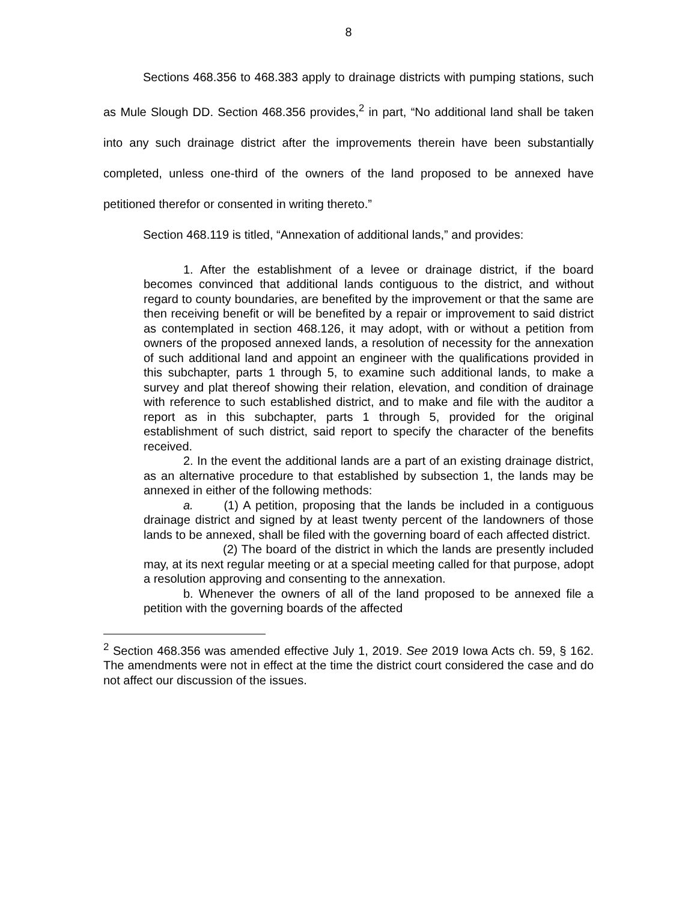8
Sections 468.356 to 468.383 apply to drainage districts with pumping stations, such as Mule Slough DD. Section 468.356 provides,<sup>2</sup> in part, “No additional land shall be taken into any such drainage district after the improvements therein have been substantially completed, unless one-third of the owners of the land proposed to be annexed have petitioned therefor or consented in writing thereto.”
Section 468.119 is titled, “Annexation of additional lands,” and provides:
1. After the establishment of a levee or drainage district, if the board becomes convinced that additional lands contiguous to the district, and without regard to county boundaries, are benefited by the improvement or that the same are then receiving benefit or will be benefited by a repair or improvement to said district as contemplated in section 468.126, it may adopt, with or without a petition from owners of the proposed annexed lands, a resolution of necessity for the annexation of such additional land and appoint an engineer with the qualifications provided in this subchapter, parts 1 through 5, to examine such additional lands, to make a survey and plat thereof showing their relation, elevation, and condition of drainage with reference to such established district, and to make and file with the auditor a report as in this subchapter, parts 1 through 5, provided for the original establishment of such district, said report to specify the character of the benefits received.
2. In the event the additional lands are a part of an existing drainage district, as an alternative procedure to that established by subsection 1, the lands may be annexed in either of the following methods:
a. (1) A petition, proposing that the lands be included in a contiguous drainage district and signed by at least twenty percent of the landowners of those lands to be annexed, shall be filed with the governing board of each affected district.
(2) The board of the district in which the lands are presently included may, at its next regular meeting or at a special meeting called for that purpose, adopt a resolution approving and consenting to the annexation.
b. Whenever the owners of all of the land proposed to be annexed file a petition with the governing boards of the affected
<sup>2</sup> Section 468.356 was amended effective July 1, 2019. See 2019 Iowa Acts ch. 59, § 162. The amendments were not in effect at the time the district court considered the case and do not affect our discussion of the issues.